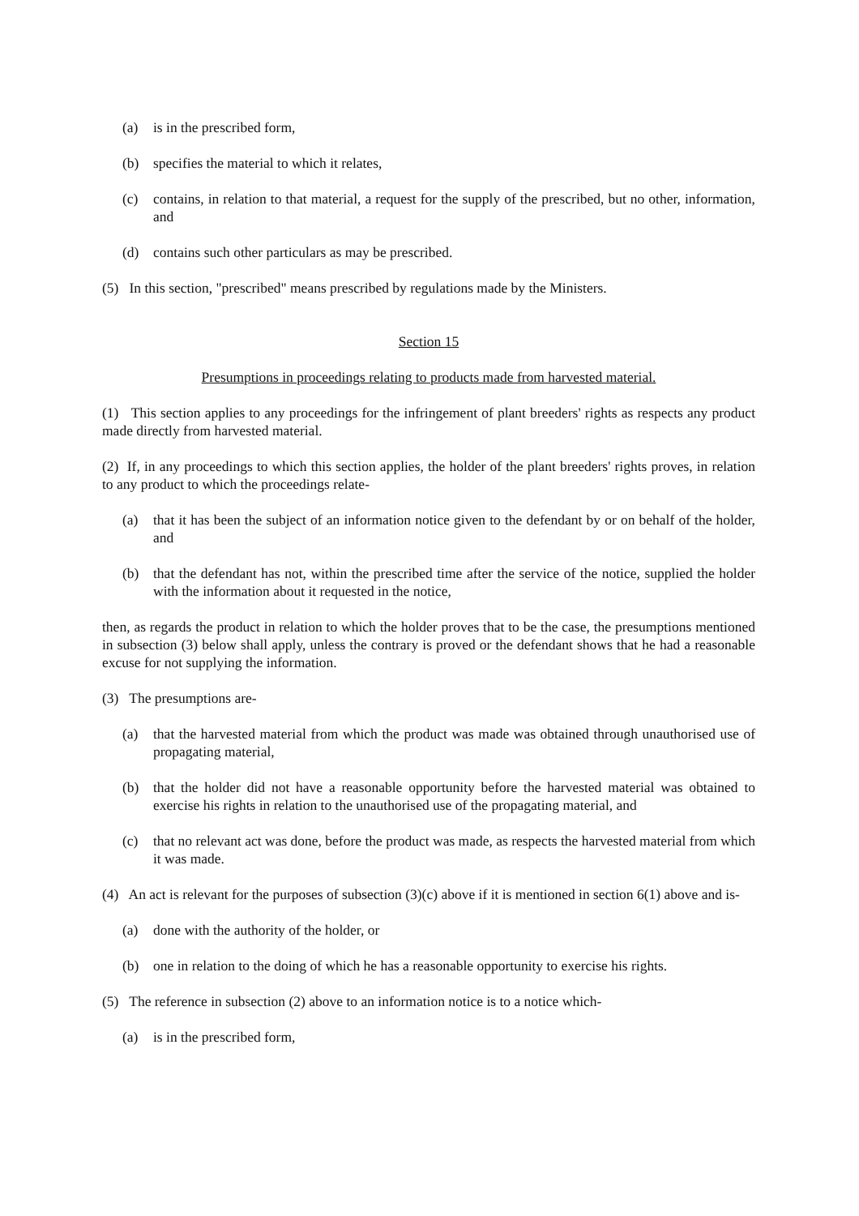(a) is in the prescribed form,
(b) specifies the material to which it relates,
(c) contains, in relation to that material, a request for the supply of the prescribed, but no other, information, and
(d) contains such other particulars as may be prescribed.
(5) In this section, "prescribed" means prescribed by regulations made by the Ministers.
Section 15
Presumptions in proceedings relating to products made from harvested material.
(1) This section applies to any proceedings for the infringement of plant breeders' rights as respects any product made directly from harvested material.
(2) If, in any proceedings to which this section applies, the holder of the plant breeders' rights proves, in relation to any product to which the proceedings relate-
(a) that it has been the subject of an information notice given to the defendant by or on behalf of the holder, and
(b) that the defendant has not, within the prescribed time after the service of the notice, supplied the holder with the information about it requested in the notice,
then, as regards the product in relation to which the holder proves that to be the case, the presumptions mentioned in subsection (3) below shall apply, unless the contrary is proved or the defendant shows that he had a reasonable excuse for not supplying the information.
(3) The presumptions are-
(a) that the harvested material from which the product was made was obtained through unauthorised use of propagating material,
(b) that the holder did not have a reasonable opportunity before the harvested material was obtained to exercise his rights in relation to the unauthorised use of the propagating material, and
(c) that no relevant act was done, before the product was made, as respects the harvested material from which it was made.
(4) An act is relevant for the purposes of subsection (3)(c) above if it is mentioned in section 6(1) above and is-
(a) done with the authority of the holder, or
(b) one in relation to the doing of which he has a reasonable opportunity to exercise his rights.
(5) The reference in subsection (2) above to an information notice is to a notice which-
(a) is in the prescribed form,